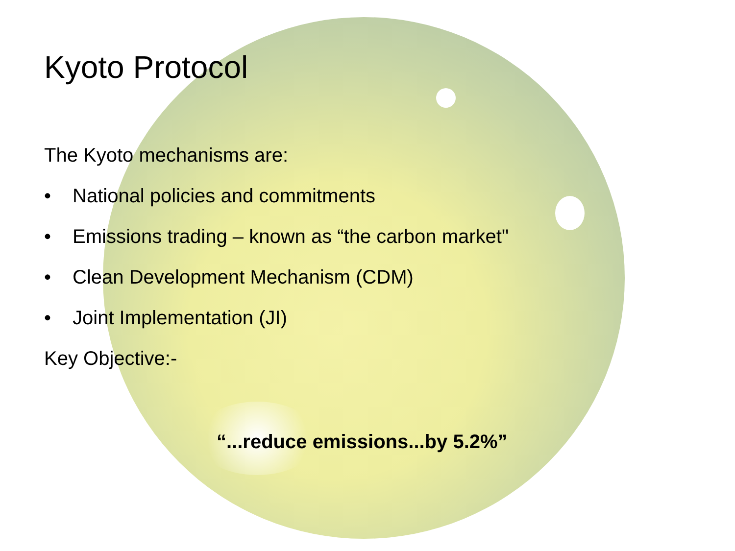Kyoto Protocol
The Kyoto mechanisms are:
• National policies and commitments
• Emissions trading – known as “the carbon market"
• Clean Development Mechanism (CDM)
• Joint Implementation (JI)
Key Objective:-
“...reduce emissions...by 5.2%”